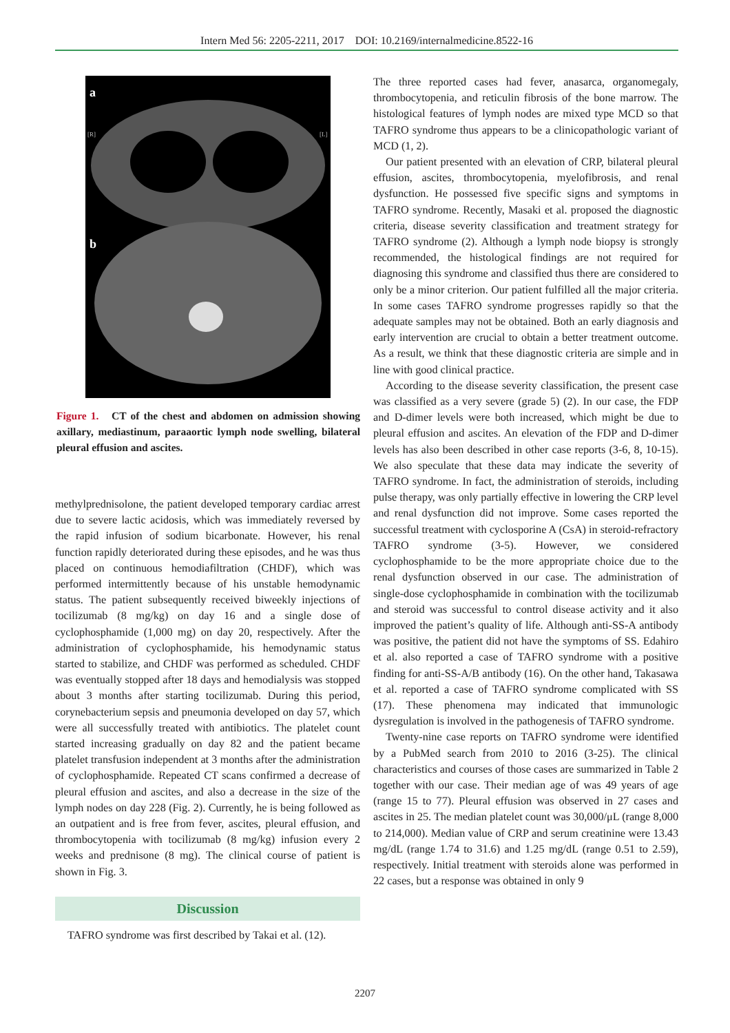Intern Med 56: 2205-2211, 2017 DOI: 10.2169/internalmedicine.8522-16
a
b
[R]
[L]
Figure 1. CT of the chest and abdomen on admission showing axillary, mediastinum, paraaortic lymph node swelling, bilateral pleural effusion and ascites.
methylprednisolone, the patient developed temporary cardiac arrest due to severe lactic acidosis, which was immediately reversed by the rapid infusion of sodium bicarbonate. However, his renal function rapidly deteriorated during these episodes, and he was thus placed on continuous hemodiafiltration (CHDF), which was performed intermittently because of his unstable hemodynamic status. The patient subsequently received biweekly injections of tocilizumab (8 mg/kg) on day 16 and a single dose of cyclophosphamide (1,000 mg) on day 20, respectively. After the administration of cyclophosphamide, his hemodynamic status started to stabilize, and CHDF was performed as scheduled. CHDF was eventually stopped after 18 days and hemodialysis was stopped about 3 months after starting tocilizumab. During this period, corynebacterium sepsis and pneumonia developed on day 57, which were all successfully treated with antibiotics. The platelet count started increasing gradually on day 82 and the patient became platelet transfusion independent at 3 months after the administration of cyclophosphamide. Repeated CT scans confirmed a decrease of pleural effusion and ascites, and also a decrease in the size of the lymph nodes on day 228 (Fig. 2). Currently, he is being followed as an outpatient and is free from fever, ascites, pleural effusion, and thrombocytopenia with tocilizumab (8 mg/kg) infusion every 2 weeks and prednisone (8 mg). The clinical course of patient is shown in Fig. 3.
Discussion
TAFRO syndrome was first described by Takai et al. (12).
The three reported cases had fever, anasarca, organomegaly, thrombocytopenia, and reticulin fibrosis of the bone marrow. The histological features of lymph nodes are mixed type MCD so that TAFRO syndrome thus appears to be a clinicopathologic variant of MCD (1, 2).
Our patient presented with an elevation of CRP, bilateral pleural effusion, ascites, thrombocytopenia, myelofibrosis, and renal dysfunction. He possessed five specific signs and symptoms in TAFRO syndrome. Recently, Masaki et al. proposed the diagnostic criteria, disease severity classification and treatment strategy for TAFRO syndrome (2). Although a lymph node biopsy is strongly recommended, the histological findings are not required for diagnosing this syndrome and classified thus there are considered to only be a minor criterion. Our patient fulfilled all the major criteria. In some cases TAFRO syndrome progresses rapidly so that the adequate samples may not be obtained. Both an early diagnosis and early intervention are crucial to obtain a better treatment outcome. As a result, we think that these diagnostic criteria are simple and in line with good clinical practice.
According to the disease severity classification, the present case was classified as a very severe (grade 5) (2). In our case, the FDP and D-dimer levels were both increased, which might be due to pleural effusion and ascites. An elevation of the FDP and D-dimer levels has also been described in other case reports (3-6, 8, 10-15). We also speculate that these data may indicate the severity of TAFRO syndrome. In fact, the administration of steroids, including pulse therapy, was only partially effective in lowering the CRP level and renal dysfunction did not improve. Some cases reported the successful treatment with cyclosporine A (CsA) in steroid-refractory TAFRO syndrome (3-5). However, we considered cyclophosphamide to be the more appropriate choice due to the renal dysfunction observed in our case. The administration of single-dose cyclophosphamide in combination with the tocilizumab and steroid was successful to control disease activity and it also improved the patient’s quality of life. Although anti-SS-A antibody was positive, the patient did not have the symptoms of SS. Edahiro et al. also reported a case of TAFRO syndrome with a positive finding for anti-SS-A/B antibody (16). On the other hand, Takasawa et al. reported a case of TAFRO syndrome complicated with SS (17). These phenomena may indicated that immunologic dysregulation is involved in the pathogenesis of TAFRO syndrome.
Twenty-nine case reports on TAFRO syndrome were identified by a PubMed search from 2010 to 2016 (3-25). The clinical characteristics and courses of those cases are summarized in Table 2 together with our case. Their median age of was 49 years of age (range 15 to 77). Pleural effusion was observed in 27 cases and ascites in 25. The median platelet count was 30,000/μL (range 8,000 to 214,000). Median value of CRP and serum creatinine were 13.43 mg/dL (range 1.74 to 31.6) and 1.25 mg/dL (range 0.51 to 2.59), respectively. Initial treatment with steroids alone was performed in 22 cases, but a response was obtained in only 9
2207